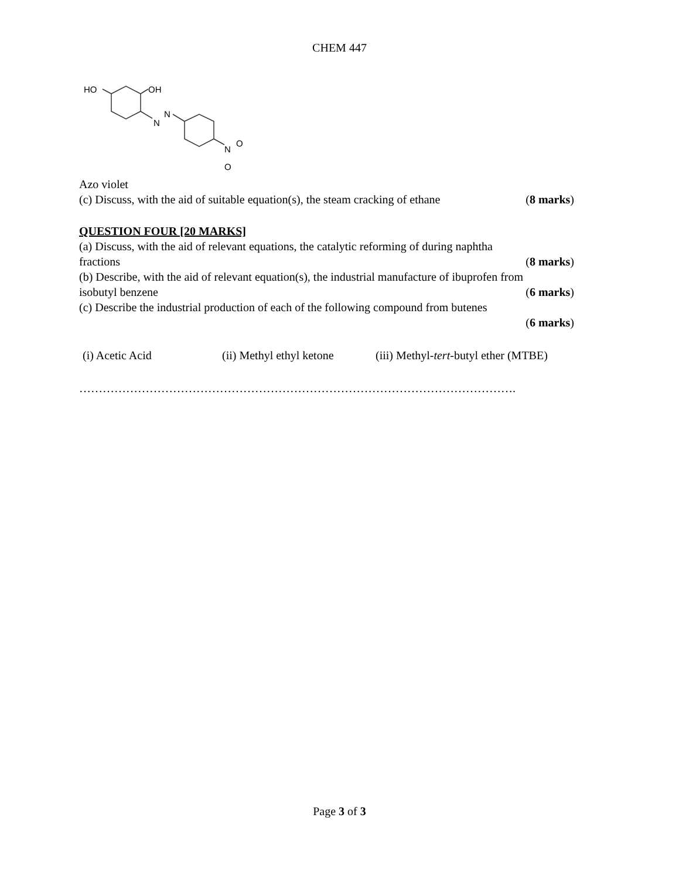CHEM 447
HO
OH
N
N
N
O
O
Azo violet
(c) Discuss, with the aid of suitable equation(s), the steam cracking of ethane (8 marks)
QUESTION FOUR [20 MARKS]
(a) Discuss, with the aid of relevant equations, the catalytic reforming of during naphtha
fractions (8 marks)
(b) Describe, with the aid of relevant equation(s), the industrial manufacture of ibuprofen from
isobutyl benzene (6 marks)
(c) Describe the industrial production of each of the following compound from butenes
(6 marks)
(i) Acetic Acid (ii) Methyl ethyl ketone (iii) Methyl-tert-butyl ether (MTBE)
………………………………………………………………………………………………….
Page 3 of 3